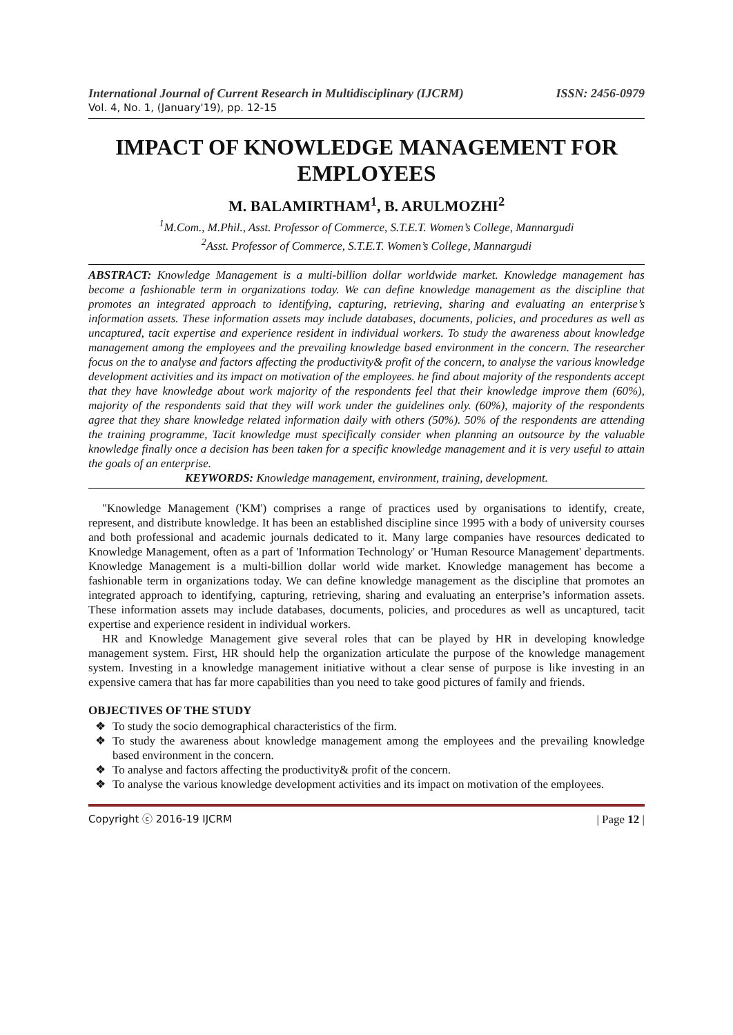International Journal of Current Research in Multidisciplinary (IJCRM) ISSN: 2456-0979
Vol. 4, No. 1, (January'19), pp. 12-15
IMPACT OF KNOWLEDGE MANAGEMENT FOR EMPLOYEES
M. BALAMIRTHAM<sup>1</sup>, B. ARULMOZHI<sup>2</sup>
<sup>1</sup> M.Com., M.Phil., Asst. Professor of Commerce, S.T.E.T. Women’s College, Mannargudi
<sup>2</sup> Asst. Professor of Commerce, S.T.E.T. Women’s College, Mannargudi
ABSTRACT: Knowledge Management is a multi-billion dollar worldwide market. Knowledge management has become a fashionable term in organizations today. We can define knowledge management as the discipline that promotes an integrated approach to identifying, capturing, retrieving, sharing and evaluating an enterprise’s information assets. These information assets may include databases, documents, policies, and procedures as well as uncaptured, tacit expertise and experience resident in individual workers. To study the awareness about knowledge management among the employees and the prevailing knowledge based environment in the concern. The researcher focus on the to analyse and factors affecting the productivity& profit of the concern, to analyse the various knowledge development activities and its impact on motivation of the employees. he find about majority of the respondents accept that they have knowledge about work majority of the respondents feel that their knowledge improve them (60%), majority of the respondents said that they will work under the guidelines only. (60%), majority of the respondents agree that they share knowledge related information daily with others (50%). 50% of the respondents are attending the training programme, Tacit knowledge must specifically consider when planning an outsource by the valuable knowledge finally once a decision has been taken for a specific knowledge management and it is very useful to attain the goals of an enterprise.
KEYWORDS: Knowledge management, environment, training, development.
"Knowledge Management ('KM') comprises a range of practices used by organisations to identify, create, represent, and distribute knowledge. It has been an established discipline since 1995 with a body of university courses and both professional and academic journals dedicated to it. Many large companies have resources dedicated to Knowledge Management, often as a part of 'Information Technology' or 'Human Resource Management' departments. Knowledge Management is a multi-billion dollar world wide market. Knowledge management has become a fashionable term in organizations today. We can define knowledge management as the discipline that promotes an integrated approach to identifying, capturing, retrieving, sharing and evaluating an enterprise’s information assets. These information assets may include databases, documents, policies, and procedures as well as uncaptured, tacit expertise and experience resident in individual workers.
HR and Knowledge Management give several roles that can be played by HR in developing knowledge management system. First, HR should help the organization articulate the purpose of the knowledge management system. Investing in a knowledge management initiative without a clear sense of purpose is like investing in an expensive camera that has far more capabilities than you need to take good pictures of family and friends.
OBJECTIVES OF THE STUDY
❖ To study the socio demographical characteristics of the firm.
❖ To study the awareness about knowledge management among the employees and the prevailing knowledge based environment in the concern.
❖ To analyse and factors affecting the productivity& profit of the concern.
❖ To analyse the various knowledge development activities and its impact on motivation of the employees.
Copyright ⓒ 2016-19 IJCRM | Page 12 |